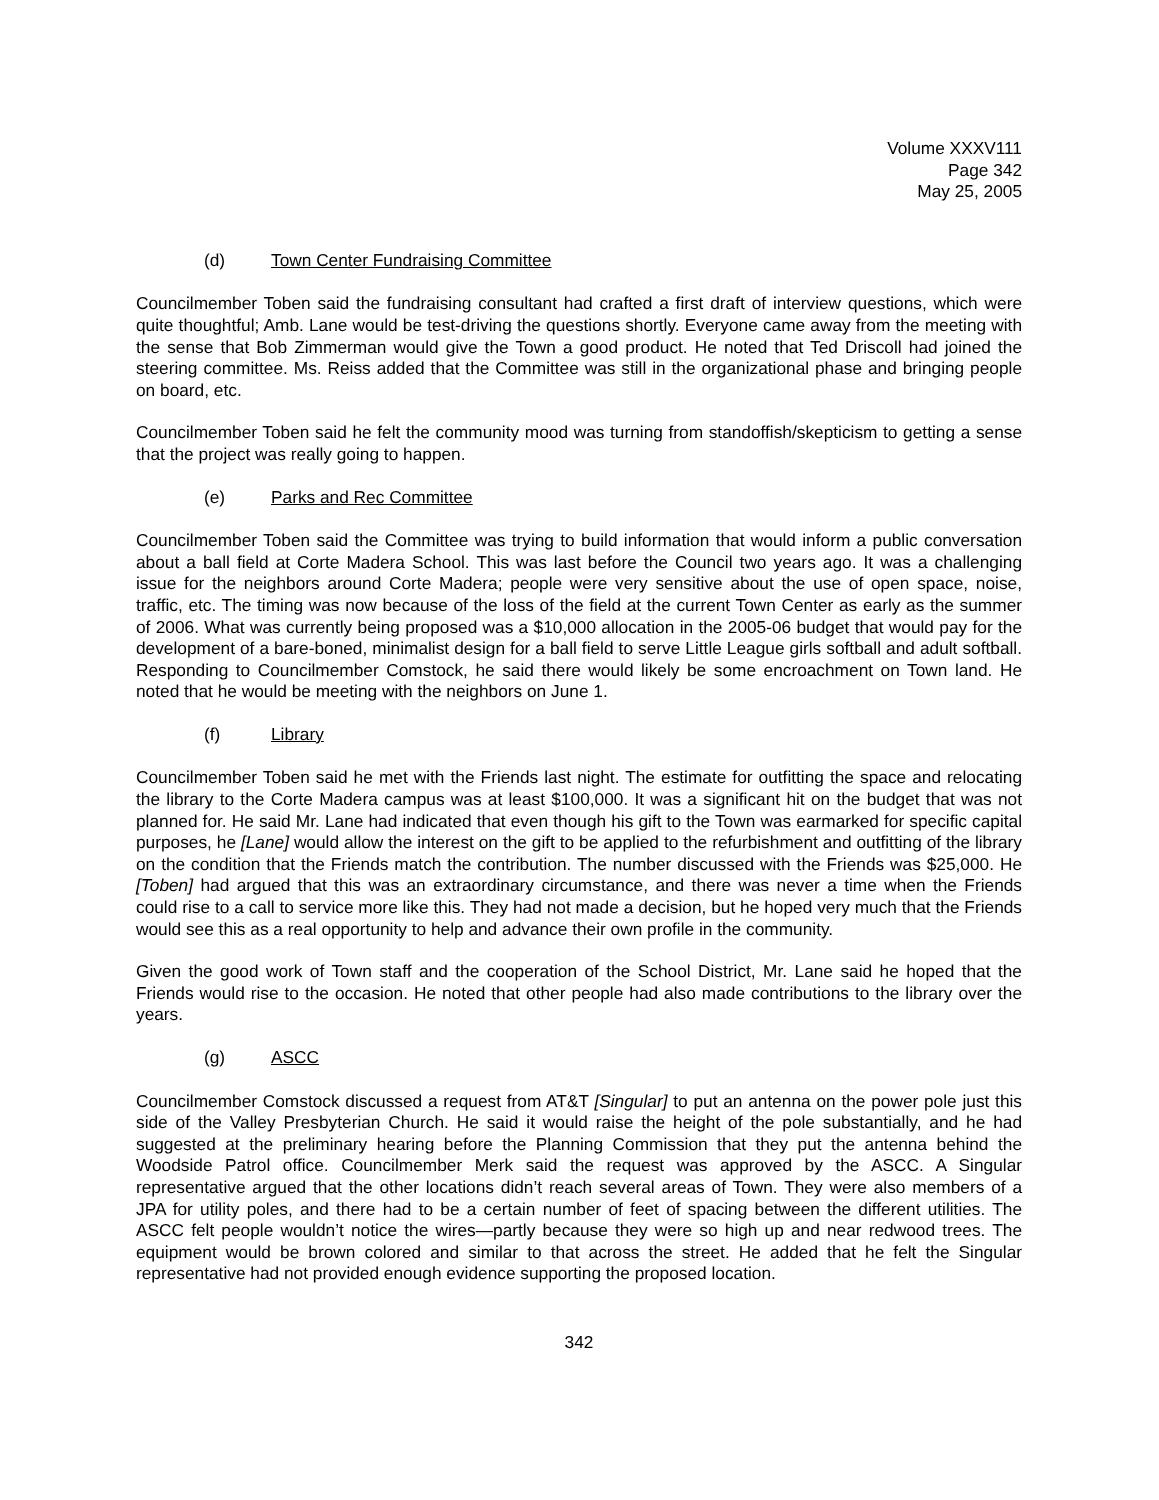Volume XXXV111
Page 342
May 25, 2005
(d) Town Center Fundraising Committee
Councilmember Toben said the fundraising consultant had crafted a first draft of interview questions, which were quite thoughtful; Amb. Lane would be test-driving the questions shortly. Everyone came away from the meeting with the sense that Bob Zimmerman would give the Town a good product. He noted that Ted Driscoll had joined the steering committee. Ms. Reiss added that the Committee was still in the organizational phase and bringing people on board, etc.
Councilmember Toben said he felt the community mood was turning from standoffish/skepticism to getting a sense that the project was really going to happen.
(e) Parks and Rec Committee
Councilmember Toben said the Committee was trying to build information that would inform a public conversation about a ball field at Corte Madera School. This was last before the Council two years ago. It was a challenging issue for the neighbors around Corte Madera; people were very sensitive about the use of open space, noise, traffic, etc. The timing was now because of the loss of the field at the current Town Center as early as the summer of 2006. What was currently being proposed was a $10,000 allocation in the 2005-06 budget that would pay for the development of a bare-boned, minimalist design for a ball field to serve Little League girls softball and adult softball. Responding to Councilmember Comstock, he said there would likely be some encroachment on Town land. He noted that he would be meeting with the neighbors on June 1.
(f) Library
Councilmember Toben said he met with the Friends last night. The estimate for outfitting the space and relocating the library to the Corte Madera campus was at least $100,000. It was a significant hit on the budget that was not planned for. He said Mr. Lane had indicated that even though his gift to the Town was earmarked for specific capital purposes, he [Lane] would allow the interest on the gift to be applied to the refurbishment and outfitting of the library on the condition that the Friends match the contribution. The number discussed with the Friends was $25,000. He [Toben] had argued that this was an extraordinary circumstance, and there was never a time when the Friends could rise to a call to service more like this. They had not made a decision, but he hoped very much that the Friends would see this as a real opportunity to help and advance their own profile in the community.
Given the good work of Town staff and the cooperation of the School District, Mr. Lane said he hoped that the Friends would rise to the occasion. He noted that other people had also made contributions to the library over the years.
(g) ASCC
Councilmember Comstock discussed a request from AT&T [Singular] to put an antenna on the power pole just this side of the Valley Presbyterian Church. He said it would raise the height of the pole substantially, and he had suggested at the preliminary hearing before the Planning Commission that they put the antenna behind the Woodside Patrol office. Councilmember Merk said the request was approved by the ASCC. A Singular representative argued that the other locations didn’t reach several areas of Town. They were also members of a JPA for utility poles, and there had to be a certain number of feet of spacing between the different utilities. The ASCC felt people wouldn’t notice the wires—partly because they were so high up and near redwood trees. The equipment would be brown colored and similar to that across the street. He added that he felt the Singular representative had not provided enough evidence supporting the proposed location.
342